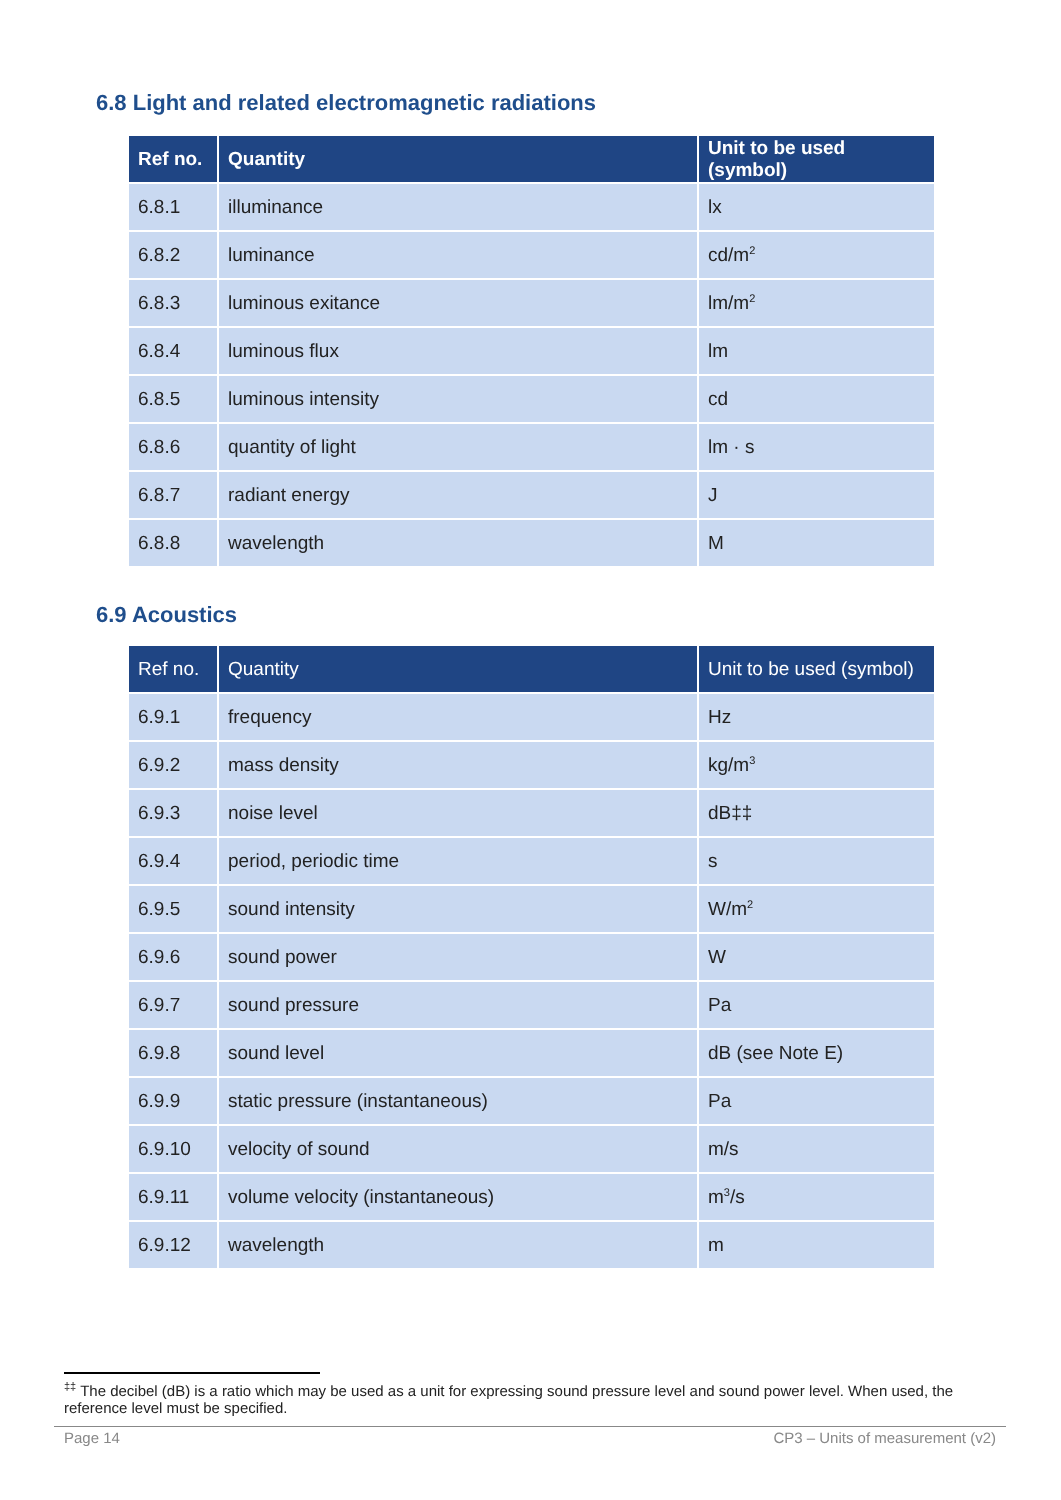6.8 Light and related electromagnetic radiations
| Ref no. | Quantity | Unit to be used (symbol) |
| --- | --- | --- |
| 6.8.1 | illuminance | lx |
| 6.8.2 | luminance | cd/m<sup>2</sup> |
| 6.8.3 | luminous exitance | lm/m<sup>2</sup> |
| 6.8.4 | luminous flux | lm |
| 6.8.5 | luminous intensity | cd |
| 6.8.6 | quantity of light | lm · s |
| 6.8.7 | radiant energy | J |
| 6.8.8 | wavelength | M |
6.9 Acoustics
| Ref no. | Quantity | Unit to be used (symbol) |
| --- | --- | --- |
| 6.9.1 | frequency | Hz |
| 6.9.2 | mass density | kg/m<sup>3</sup> |
| 6.9.3 | noise level | dB‡‡ |
| 6.9.4 | period, periodic time | s |
| 6.9.5 | sound intensity | W/m<sup>2</sup> |
| 6.9.6 | sound power | W |
| 6.9.7 | sound pressure | Pa |
| 6.9.8 | sound level | dB (see Note E) |
| 6.9.9 | static pressure (instantaneous) | Pa |
| 6.9.10 | velocity of sound | m/s |
| 6.9.11 | volume velocity (instantaneous) | m<sup>3</sup>/s |
| 6.9.12 | wavelength | m |
<sup>‡‡</sup> The decibel (dB) is a ratio which may be used as a unit for expressing sound pressure level and sound power level. When used, the reference level must be specified.
Page 14 CP3 – Units of measurement (v2)